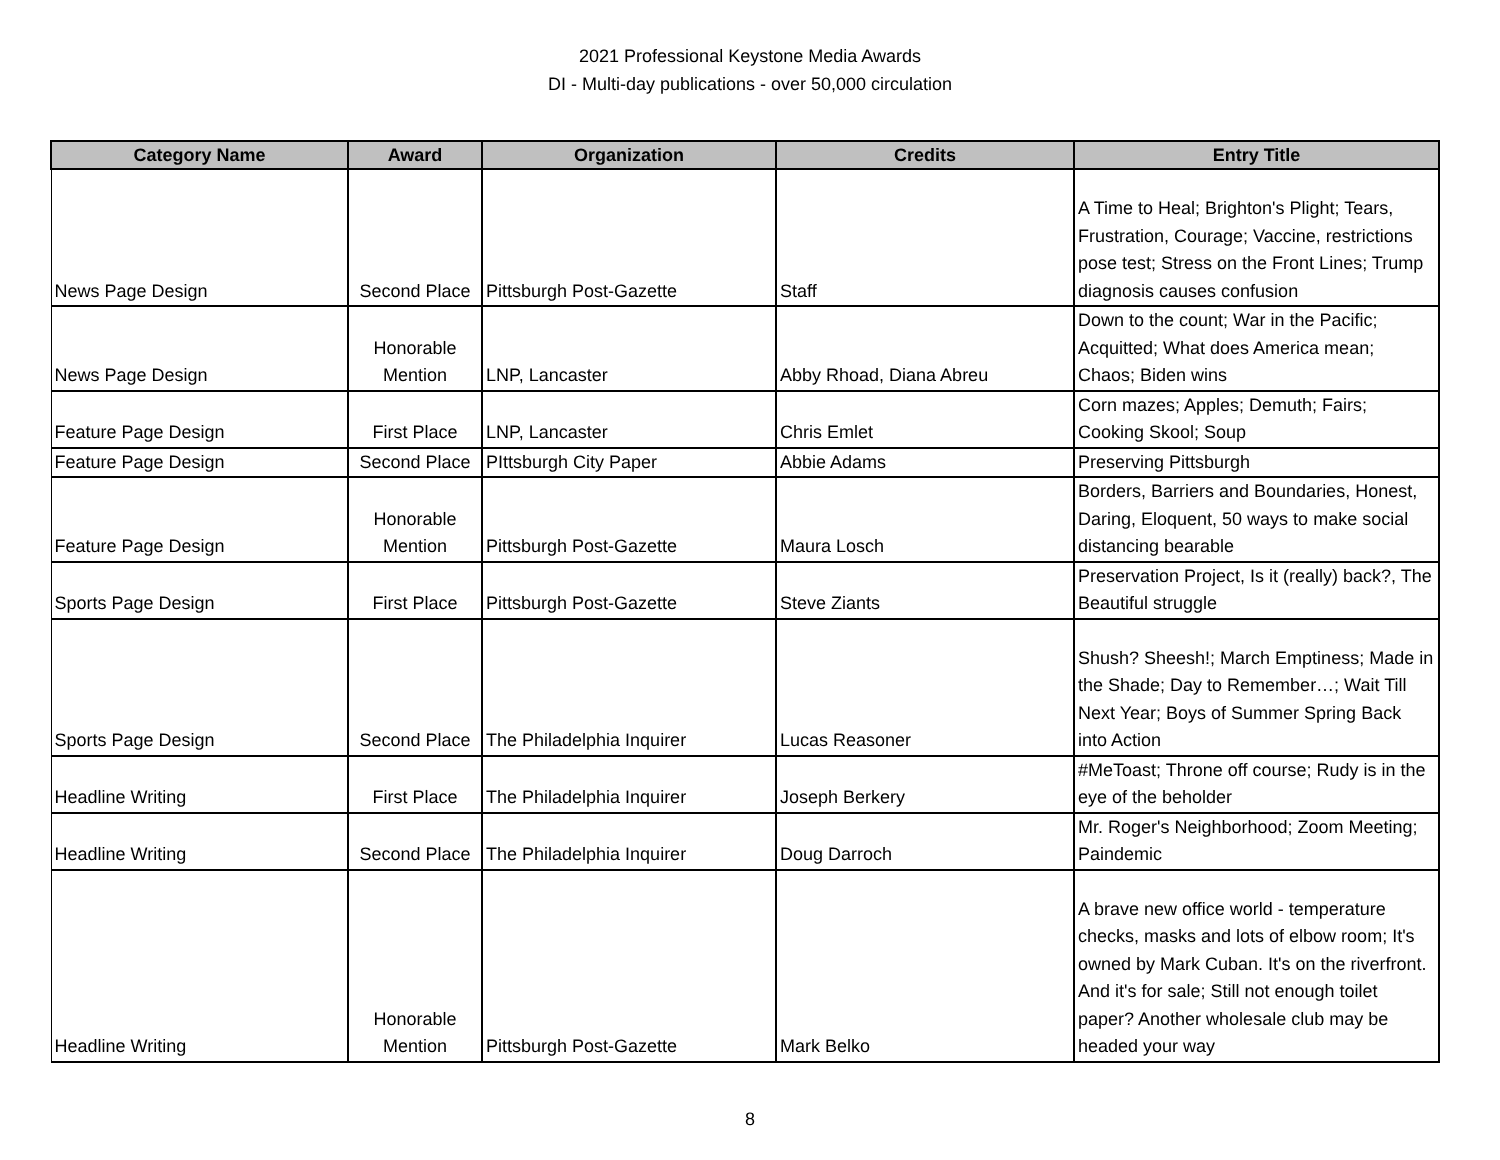2021 Professional Keystone Media Awards
DI - Multi-day publications - over 50,000 circulation
| Category Name | Award | Organization | Credits | Entry Title |
| --- | --- | --- | --- | --- |
| News Page Design | Second Place | Pittsburgh Post-Gazette | Staff | A Time to Heal; Brighton's Plight; Tears, Frustration, Courage; Vaccine, restrictions pose test; Stress on the Front Lines; Trump diagnosis causes confusion |
| News Page Design | Honorable Mention | LNP, Lancaster | Abby Rhoad, Diana Abreu | Down to the count; War in the Pacific; Acquitted; What does America mean; Chaos; Biden wins |
| Feature Page Design | First Place | LNP, Lancaster | Chris Emlet | Corn mazes; Apples; Demuth; Fairs; Cooking Skool; Soup |
| Feature Page Design | Second Place | PIttsburgh City Paper | Abbie Adams | Preserving Pittsburgh |
| Feature Page Design | Honorable Mention | Pittsburgh Post-Gazette | Maura Losch | Borders, Barriers and Boundaries, Honest, Daring, Eloquent, 50 ways to make social distancing bearable |
| Sports Page Design | First Place | Pittsburgh Post-Gazette | Steve Ziants | Preservation Project, Is it (really) back?, The Beautiful struggle |
| Sports Page Design | Second Place | The Philadelphia Inquirer | Lucas Reasoner | Shush? Sheesh!; March Emptiness; Made in the Shade; Day to Remember…; Wait Till Next Year; Boys of Summer Spring Back into Action |
| Headline Writing | First Place | The Philadelphia Inquirer | Joseph Berkery | #MeToast; Throne off course; Rudy is in the eye of the beholder |
| Headline Writing | Second Place | The Philadelphia Inquirer | Doug Darroch | Mr. Roger's Neighborhood; Zoom Meeting; Paindemic |
| Headline Writing | Honorable Mention | Pittsburgh Post-Gazette | Mark Belko | A brave new office world - temperature checks, masks and lots of elbow room; It's owned by Mark Cuban. It's on the riverfront. And it's for sale; Still not enough toilet paper? Another wholesale club may be headed your way |
8